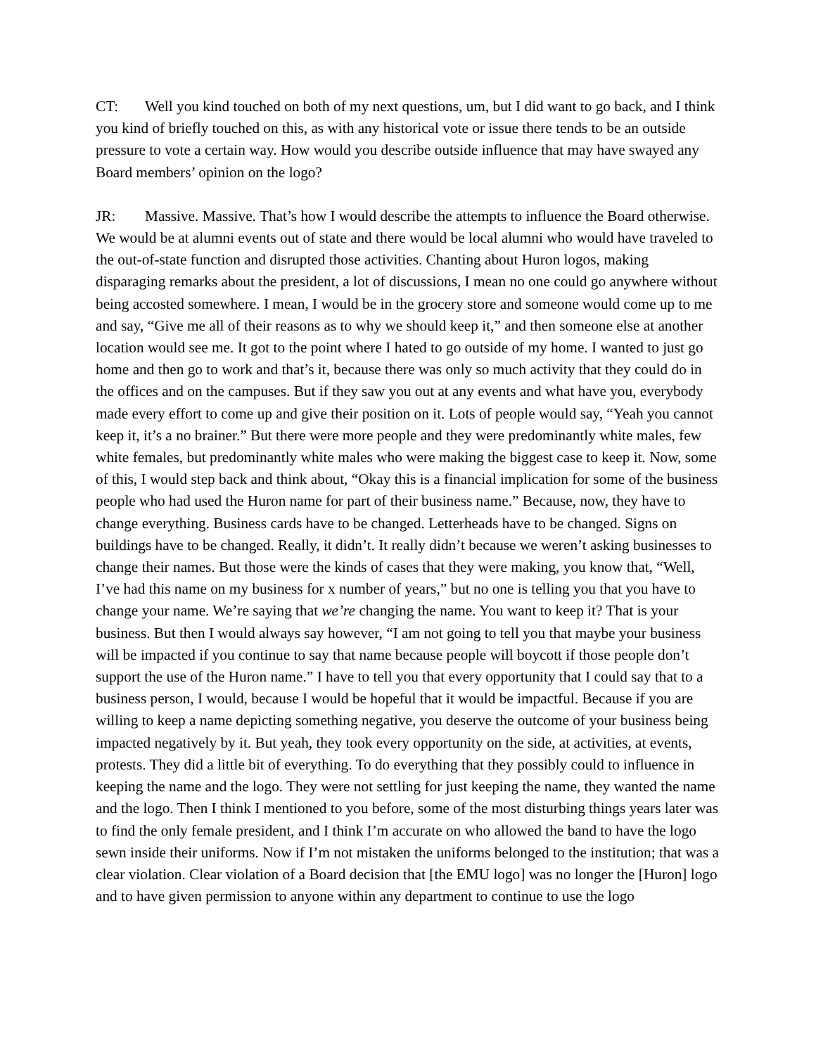CT: Well you kind touched on both of my next questions, um, but I did want to go back, and I think you kind of briefly touched on this, as with any historical vote or issue there tends to be an outside pressure to vote a certain way. How would you describe outside influence that may have swayed any Board members’ opinion on the logo?
JR: Massive. Massive. That’s how I would describe the attempts to influence the Board otherwise. We would be at alumni events out of state and there would be local alumni who would have traveled to the out-of-state function and disrupted those activities. Chanting about Huron logos, making disparaging remarks about the president, a lot of discussions, I mean no one could go anywhere without being accosted somewhere. I mean, I would be in the grocery store and someone would come up to me and say, “Give me all of their reasons as to why we should keep it,” and then someone else at another location would see me. It got to the point where I hated to go outside of my home. I wanted to just go home and then go to work and that’s it, because there was only so much activity that they could do in the offices and on the campuses. But if they saw you out at any events and what have you, everybody made every effort to come up and give their position on it. Lots of people would say, “Yeah you cannot keep it, it’s a no brainer.” But there were more people and they were predominantly white males, few white females, but predominantly white males who were making the biggest case to keep it. Now, some of this, I would step back and think about, “Okay this is a financial implication for some of the business people who had used the Huron name for part of their business name.” Because, now, they have to change everything. Business cards have to be changed. Letterheads have to be changed. Signs on buildings have to be changed. Really, it didn’t. It really didn’t because we weren’t asking businesses to change their names. But those were the kinds of cases that they were making, you know that, “Well, I’ve had this name on my business for x number of years,” but no one is telling you that you have to change your name. We’re saying that we’re changing the name. You want to keep it? That is your business. But then I would always say however, “I am not going to tell you that maybe your business will be impacted if you continue to say that name because people will boycott if those people don’t support the use of the Huron name.” I have to tell you that every opportunity that I could say that to a business person, I would, because I would be hopeful that it would be impactful. Because if you are willing to keep a name depicting something negative, you deserve the outcome of your business being impacted negatively by it. But yeah, they took every opportunity on the side, at activities, at events, protests. They did a little bit of everything. To do everything that they possibly could to influence in keeping the name and the logo. They were not settling for just keeping the name, they wanted the name and the logo. Then I think I mentioned to you before, some of the most disturbing things years later was to find the only female president, and I think I’m accurate on who allowed the band to have the logo sewn inside their uniforms. Now if I’m not mistaken the uniforms belonged to the institution; that was a clear violation. Clear violation of a Board decision that [the EMU logo] was no longer the [Huron] logo and to have given permission to anyone within any department to continue to use the logo